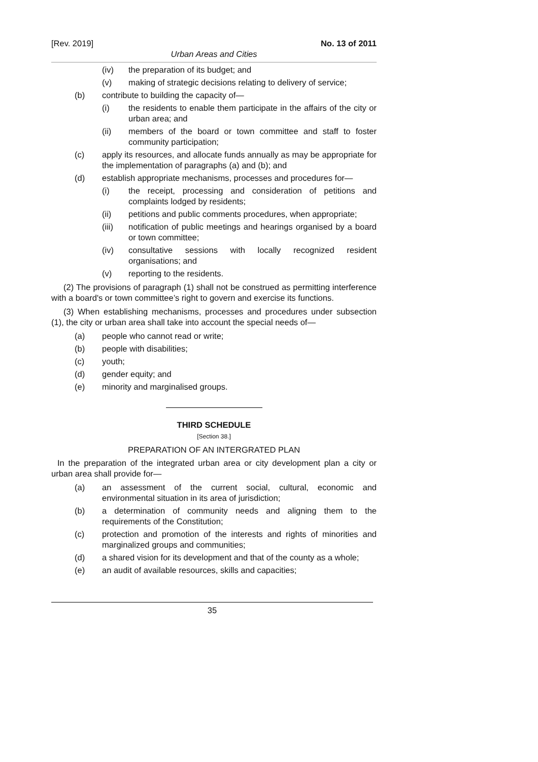[Rev. 2019] No. 13 of 2011
Urban Areas and Cities
(iv) the preparation of its budget; and
(v) making of strategic decisions relating to delivery of service;
(b) contribute to building the capacity of—
(i) the residents to enable them participate in the affairs of the city or urban area; and
(ii) members of the board or town committee and staff to foster community participation;
(c) apply its resources, and allocate funds annually as may be appropriate for the implementation of paragraphs (a) and (b); and
(d) establish appropriate mechanisms, processes and procedures for—
(i) the receipt, processing and consideration of petitions and complaints lodged by residents;
(ii) petitions and public comments procedures, when appropriate;
(iii) notification of public meetings and hearings organised by a board or town committee;
(iv) consultative sessions with locally recognized resident organisations; and
(v) reporting to the residents.
(2) The provisions of paragraph (1) shall not be construed as permitting interference with a board's or town committee’s right to govern and exercise its functions.
(3) When establishing mechanisms, processes and procedures under subsection (1), the city or urban area shall take into account the special needs of—
(a) people who cannot read or write;
(b) people with disabilities;
(c) youth;
(d) gender equity; and
(e) minority and marginalised groups.
THIRD SCHEDULE
[Section 38.]
PREPARATION OF AN INTERGRATED PLAN
In the preparation of the integrated urban area or city development plan a city or urban area shall provide for—
(a) an assessment of the current social, cultural, economic and environmental situation in its area of jurisdiction;
(b) a determination of community needs and aligning them to the requirements of the Constitution;
(c) protection and promotion of the interests and rights of minorities and marginalized groups and communities;
(d) a shared vision for its development and that of the county as a whole;
(e) an audit of available resources, skills and capacities;
35